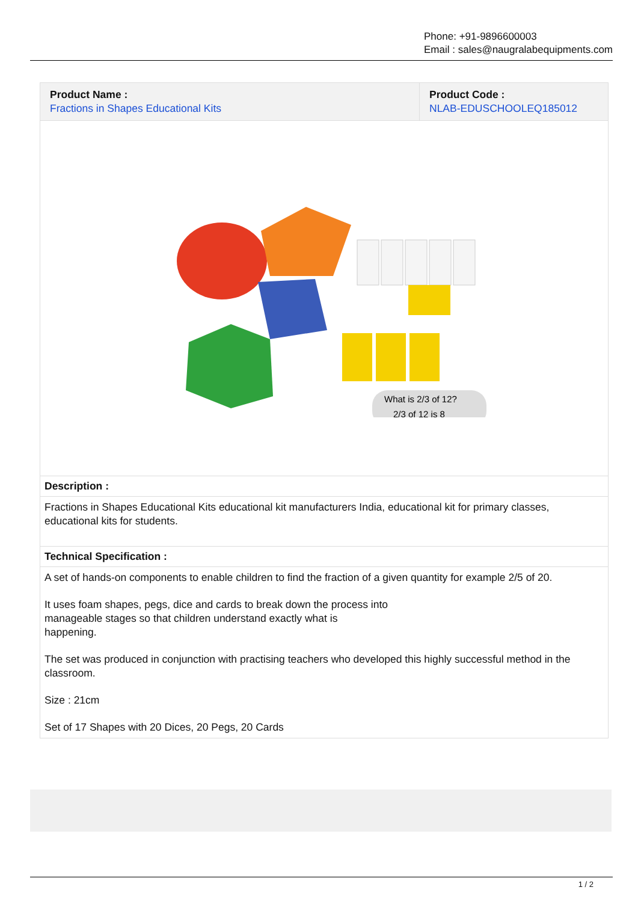Phone: +91-9896600003
Email : sales@naugralabequipments.com
| Product Name : Fractions in Shapes Educational Kits | Product Code : NLAB-EDUSCHOOLEQ185012 |
| --- | --- |
| What is 2/3 of 12? 2/3 of 12 is 8 | |
| Description : | |
| Fractions in Shapes Educational Kits educational kit manufacturers India, educational kit for primary classes, educational kits for students. | |
| Technical Specification : | |
| A set of hands-on components to enable children to find the fraction of a given quantity for example 2/5 of 20. It uses foam shapes, pegs, dice and cards to break down the process into manageable stages so that children understand exactly what is happening. The set was produced in conjunction with practising teachers who developed this highly successful method in the classroom. Size : 21cm Set of 17 Shapes with 20 Dices, 20 Pegs, 20 Cards | |
1 / 2